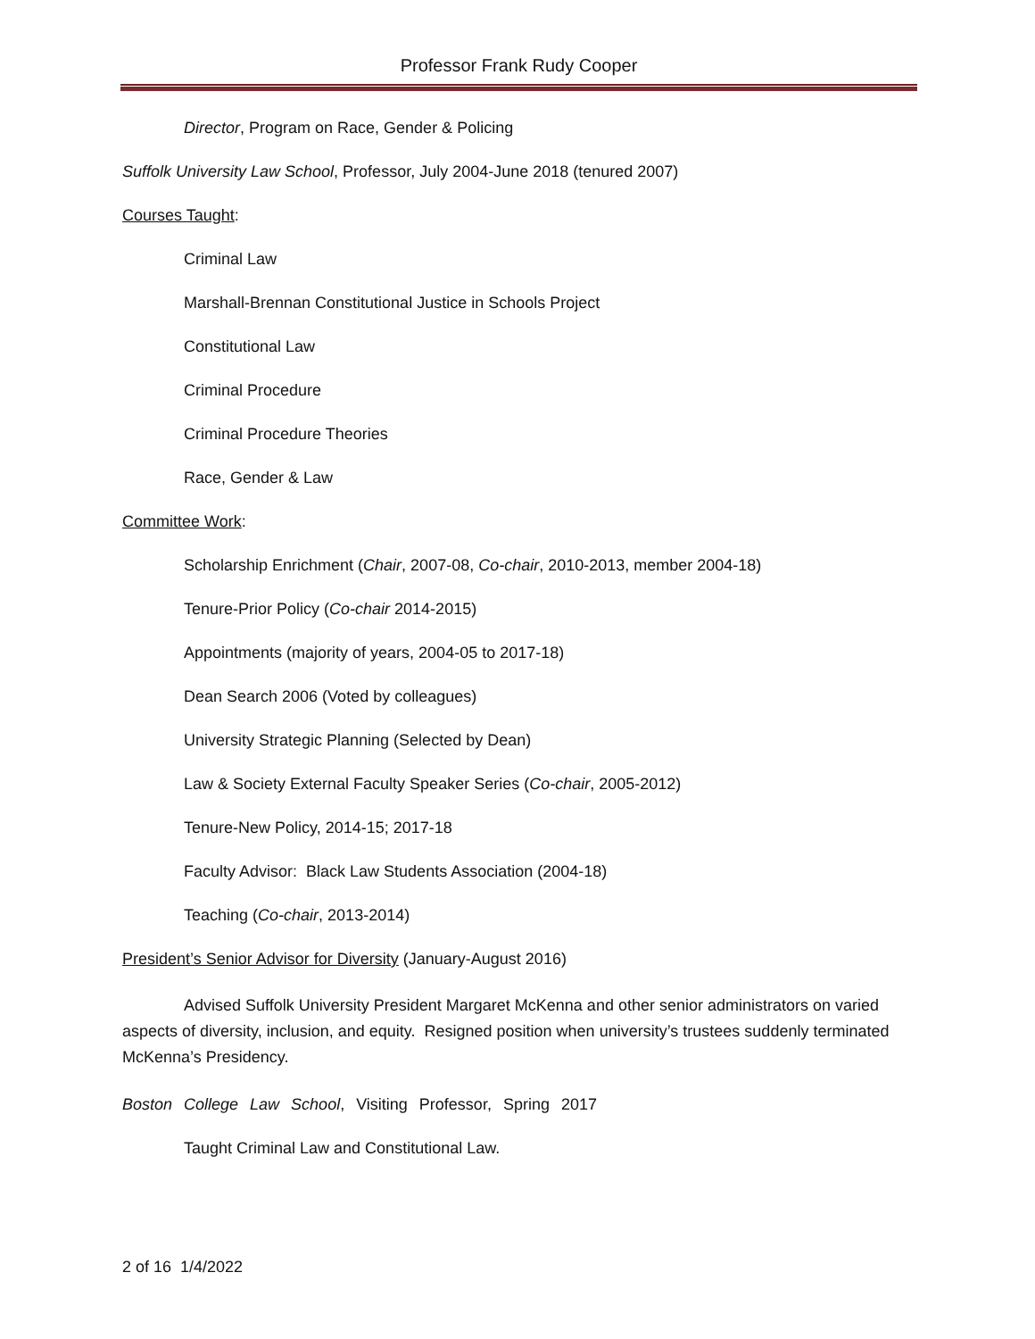Professor Frank Rudy Cooper
Director, Program on Race, Gender & Policing
Suffolk University Law School, Professor, July 2004-June 2018 (tenured 2007)
Courses Taught:
Criminal Law
Marshall-Brennan Constitutional Justice in Schools Project
Constitutional Law
Criminal Procedure
Criminal Procedure Theories
Race, Gender & Law
Committee Work:
Scholarship Enrichment (Chair, 2007-08, Co-chair, 2010-2013, member 2004-18)
Tenure-Prior Policy (Co-chair 2014-2015)
Appointments (majority of years, 2004-05 to 2017-18)
Dean Search 2006 (Voted by colleagues)
University Strategic Planning (Selected by Dean)
Law & Society External Faculty Speaker Series (Co-chair, 2005-2012)
Tenure-New Policy, 2014-15; 2017-18
Faculty Advisor: Black Law Students Association (2004-18)
Teaching (Co-chair, 2013-2014)
President’s Senior Advisor for Diversity (January-August 2016)
Advised Suffolk University President Margaret McKenna and other senior administrators on varied aspects of diversity, inclusion, and equity. Resigned position when university’s trustees suddenly terminated McKenna’s Presidency.
Boston College Law School, Visiting Professor, Spring 2017
Taught Criminal Law and Constitutional Law.
2 of 16 1/4/2022